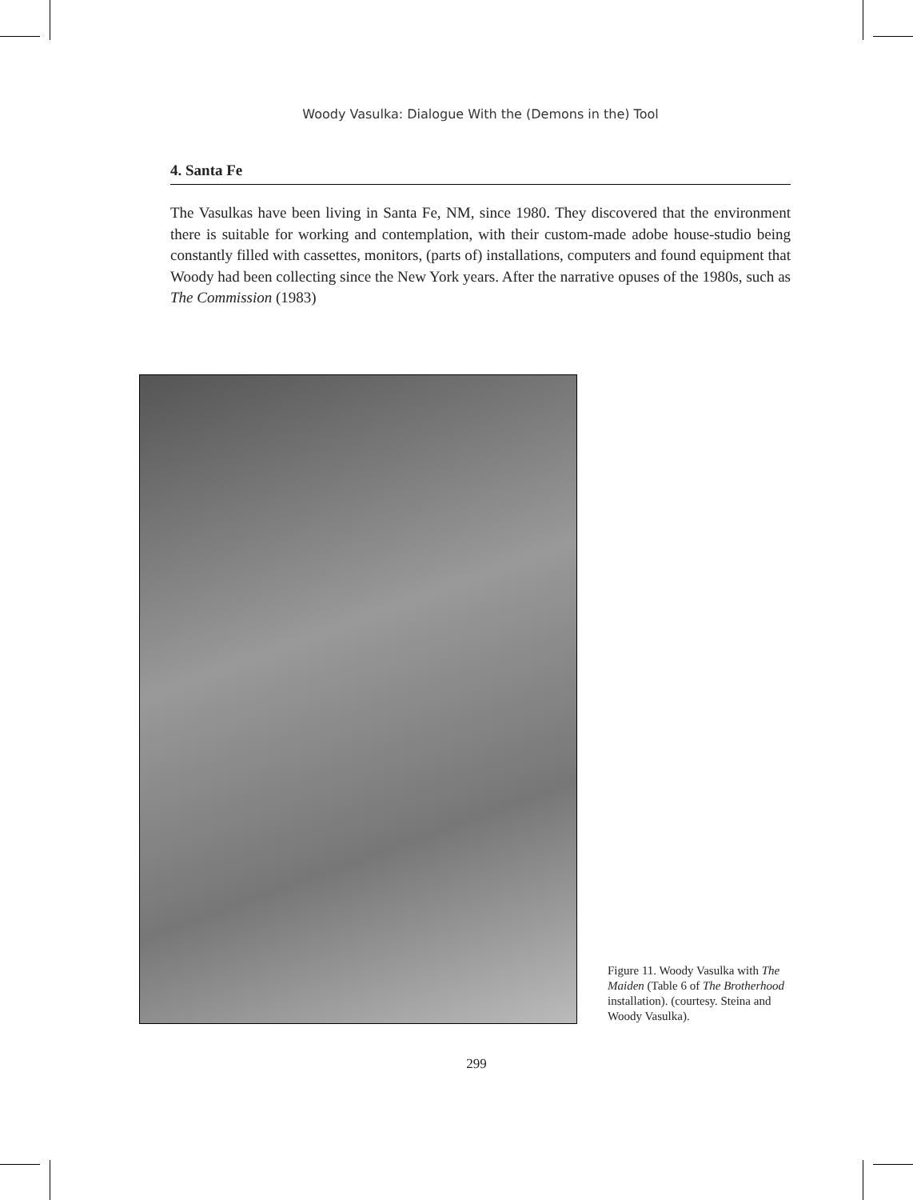Woody Vasulka: Dialogue With the (Demons in the) Tool
4. Santa Fe
The Vasulkas have been living in Santa Fe, NM, since 1980. They discovered that the environment there is suitable for working and contemplation, with their custom-made adobe house-studio being constantly filled with cassettes, monitors, (parts of) installations, computers and found equipment that Woody had been collecting since the New York years. After the narrative opuses of the 1980s, such as The Commission (1983)
Figure 11. Woody Vasulka with The Maiden (Table 6 of The Brotherhood installation). (courtesy. Steina and Woody Vasulka).
299